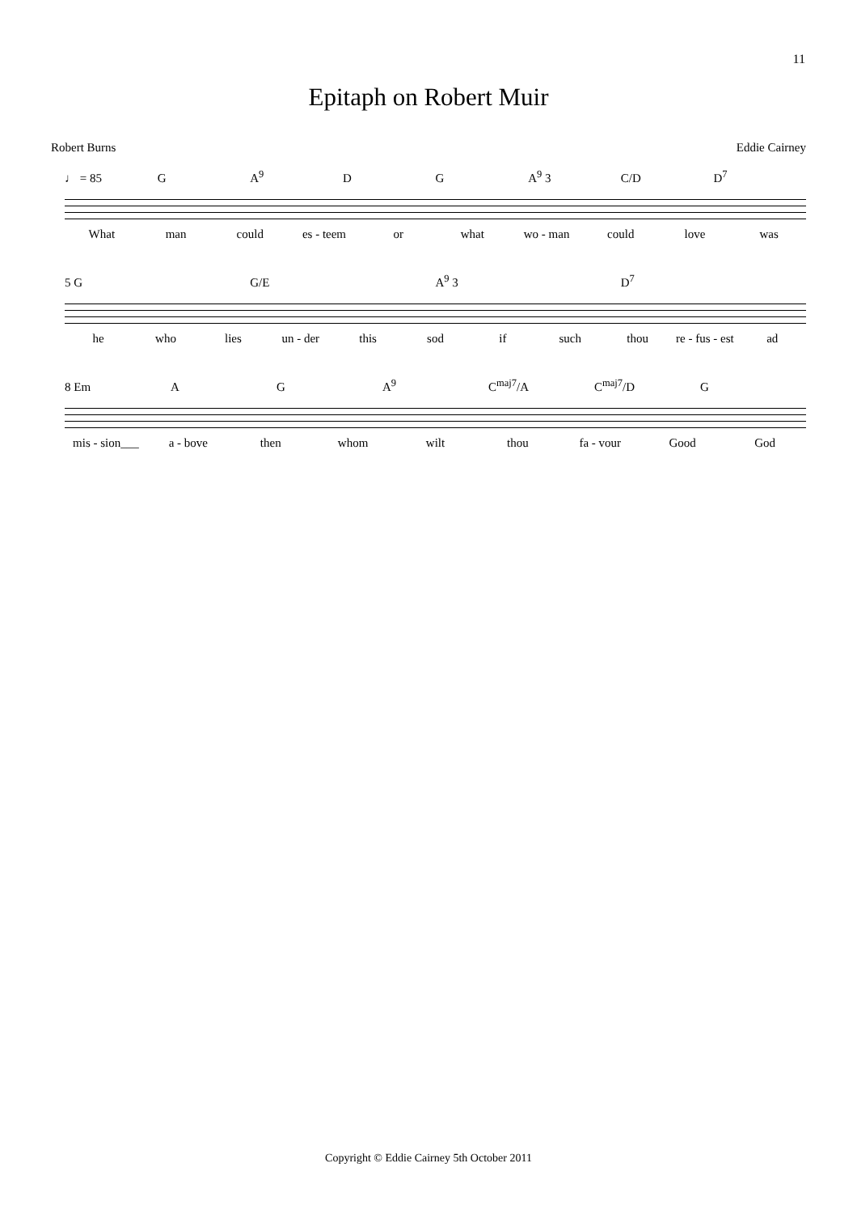11
Epitaph on Robert Muir
Robert Burns Eddie Cairney
♩ = 85 G A<sup>9</sup> D G A<sup>9</sup> 3 C/D D<sup>7</sup>
What man could es - teem or what wo - man could love was
5 G G/E A<sup>9</sup> 3 D<sup>7</sup>
he who lies un - der this sod if such thou re - fus - est ad
8 Em A G A<sup>9</sup> C<sup>maj7</sup>/A C<sup>maj7</sup>/D G
mis - sion___ a - bove then whom wilt thou fa - vour Good God
Copyright © Eddie Cairney 5th October 2011